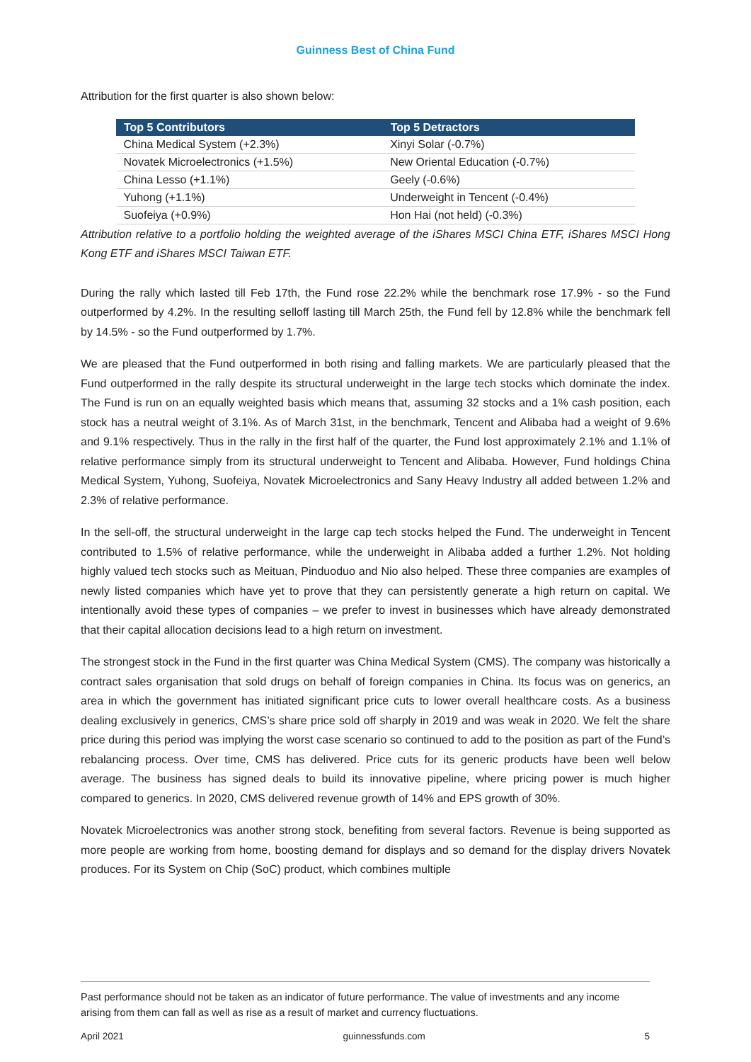Guinness Best of China Fund
Attribution for the first quarter is also shown below:
| Top 5 Contributors | Top 5 Detractors |
| --- | --- |
| China Medical System (+2.3%) | Xinyi Solar (-0.7%) |
| Novatek Microelectronics (+1.5%) | New Oriental Education (-0.7%) |
| China Lesso (+1.1%) | Geely (-0.6%) |
| Yuhong (+1.1%) | Underweight in Tencent (-0.4%) |
| Suofeiya (+0.9%) | Hon Hai (not held) (-0.3%) |
Attribution relative to a portfolio holding the weighted average of the iShares MSCI China ETF, iShares MSCI Hong Kong ETF and iShares MSCI Taiwan ETF.
During the rally which lasted till Feb 17th, the Fund rose 22.2% while the benchmark rose 17.9% - so the Fund outperformed by 4.2%. In the resulting selloff lasting till March 25th, the Fund fell by 12.8% while the benchmark fell by 14.5% - so the Fund outperformed by 1.7%.
We are pleased that the Fund outperformed in both rising and falling markets. We are particularly pleased that the Fund outperformed in the rally despite its structural underweight in the large tech stocks which dominate the index. The Fund is run on an equally weighted basis which means that, assuming 32 stocks and a 1% cash position, each stock has a neutral weight of 3.1%. As of March 31st, in the benchmark, Tencent and Alibaba had a weight of 9.6% and 9.1% respectively. Thus in the rally in the first half of the quarter, the Fund lost approximately 2.1% and 1.1% of relative performance simply from its structural underweight to Tencent and Alibaba. However, Fund holdings China Medical System, Yuhong, Suofeiya, Novatek Microelectronics and Sany Heavy Industry all added between 1.2% and 2.3% of relative performance.
In the sell-off, the structural underweight in the large cap tech stocks helped the Fund. The underweight in Tencent contributed to 1.5% of relative performance, while the underweight in Alibaba added a further 1.2%. Not holding highly valued tech stocks such as Meituan, Pinduoduo and Nio also helped. These three companies are examples of newly listed companies which have yet to prove that they can persistently generate a high return on capital. We intentionally avoid these types of companies – we prefer to invest in businesses which have already demonstrated that their capital allocation decisions lead to a high return on investment.
The strongest stock in the Fund in the first quarter was China Medical System (CMS). The company was historically a contract sales organisation that sold drugs on behalf of foreign companies in China. Its focus was on generics, an area in which the government has initiated significant price cuts to lower overall healthcare costs. As a business dealing exclusively in generics, CMS’s share price sold off sharply in 2019 and was weak in 2020. We felt the share price during this period was implying the worst case scenario so continued to add to the position as part of the Fund’s rebalancing process. Over time, CMS has delivered. Price cuts for its generic products have been well below average. The business has signed deals to build its innovative pipeline, where pricing power is much higher compared to generics. In 2020, CMS delivered revenue growth of 14% and EPS growth of 30%.
Novatek Microelectronics was another strong stock, benefiting from several factors. Revenue is being supported as more people are working from home, boosting demand for displays and so demand for the display drivers Novatek produces. For its System on Chip (SoC) product, which combines multiple
Past performance should not be taken as an indicator of future performance. The value of investments and any income arising from them can fall as well as rise as a result of market and currency fluctuations.
April 2021 guinnessfunds.com 5